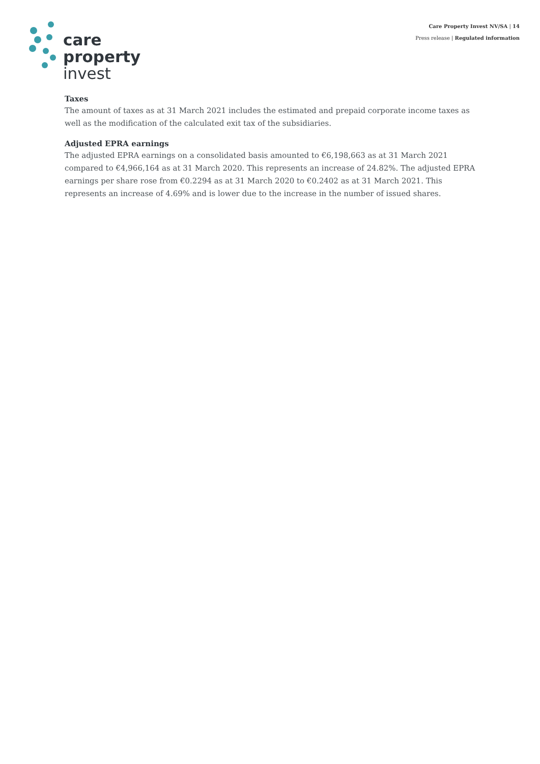Care Property Invest NV/SA | 14
Press release | Regulated information
care
property
invest
Taxes
The amount of taxes as at 31 March 2021 includes the estimated and prepaid corporate income taxes as well as the modification of the calculated exit tax of the subsidiaries.
Adjusted EPRA earnings
The adjusted EPRA earnings on a consolidated basis amounted to €6,198,663 as at 31 March 2021 compared to €4,966,164 as at 31 March 2020. This represents an increase of 24.82%. The adjusted EPRA earnings per share rose from €0.2294 as at 31 March 2020 to €0.2402 as at 31 March 2021. This represents an increase of 4.69% and is lower due to the increase in the number of issued shares.